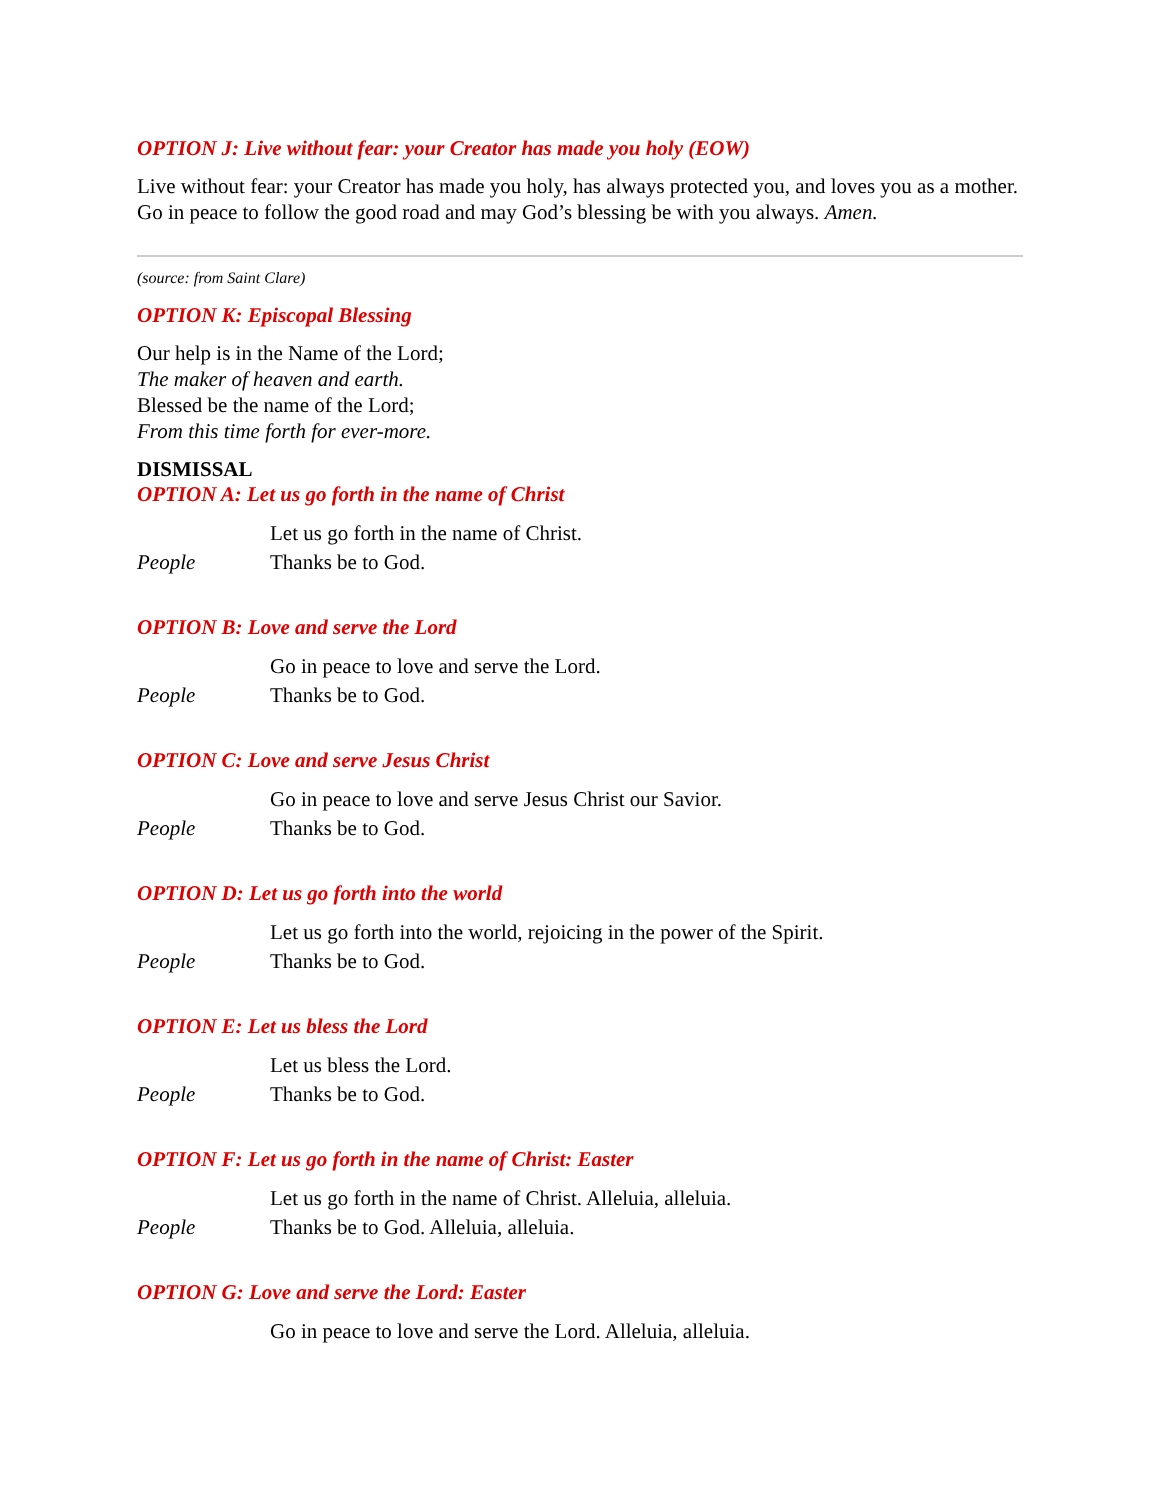OPTION J: Live without fear: your Creator has made you holy (EOW)
Live without fear: your Creator has made you holy, has always protected you, and loves you as a mother. Go in peace to follow the good road and may God’s blessing be with you always. Amen.
(source: from Saint Clare)
OPTION K: Episcopal Blessing
Our help is in the Name of the Lord;
The maker of heaven and earth.
Blessed be the name of the Lord;
From this time forth for ever-more.
DISMISSAL
OPTION A: Let us go forth in the name of Christ
Let us go forth in the name of Christ.
People Thanks be to God.
OPTION B: Love and serve the Lord
Go in peace to love and serve the Lord.
People Thanks be to God.
OPTION C: Love and serve Jesus Christ
Go in peace to love and serve Jesus Christ our Savior.
People Thanks be to God.
OPTION D: Let us go forth into the world
Let us go forth into the world, rejoicing in the power of the Spirit.
People Thanks be to God.
OPTION E: Let us bless the Lord
Let us bless the Lord.
People Thanks be to God.
OPTION F: Let us go forth in the name of Christ: Easter
Let us go forth in the name of Christ. Alleluia, alleluia.
People Thanks be to God. Alleluia, alleluia.
OPTION G: Love and serve the Lord: Easter
Go in peace to love and serve the Lord. Alleluia, alleluia.